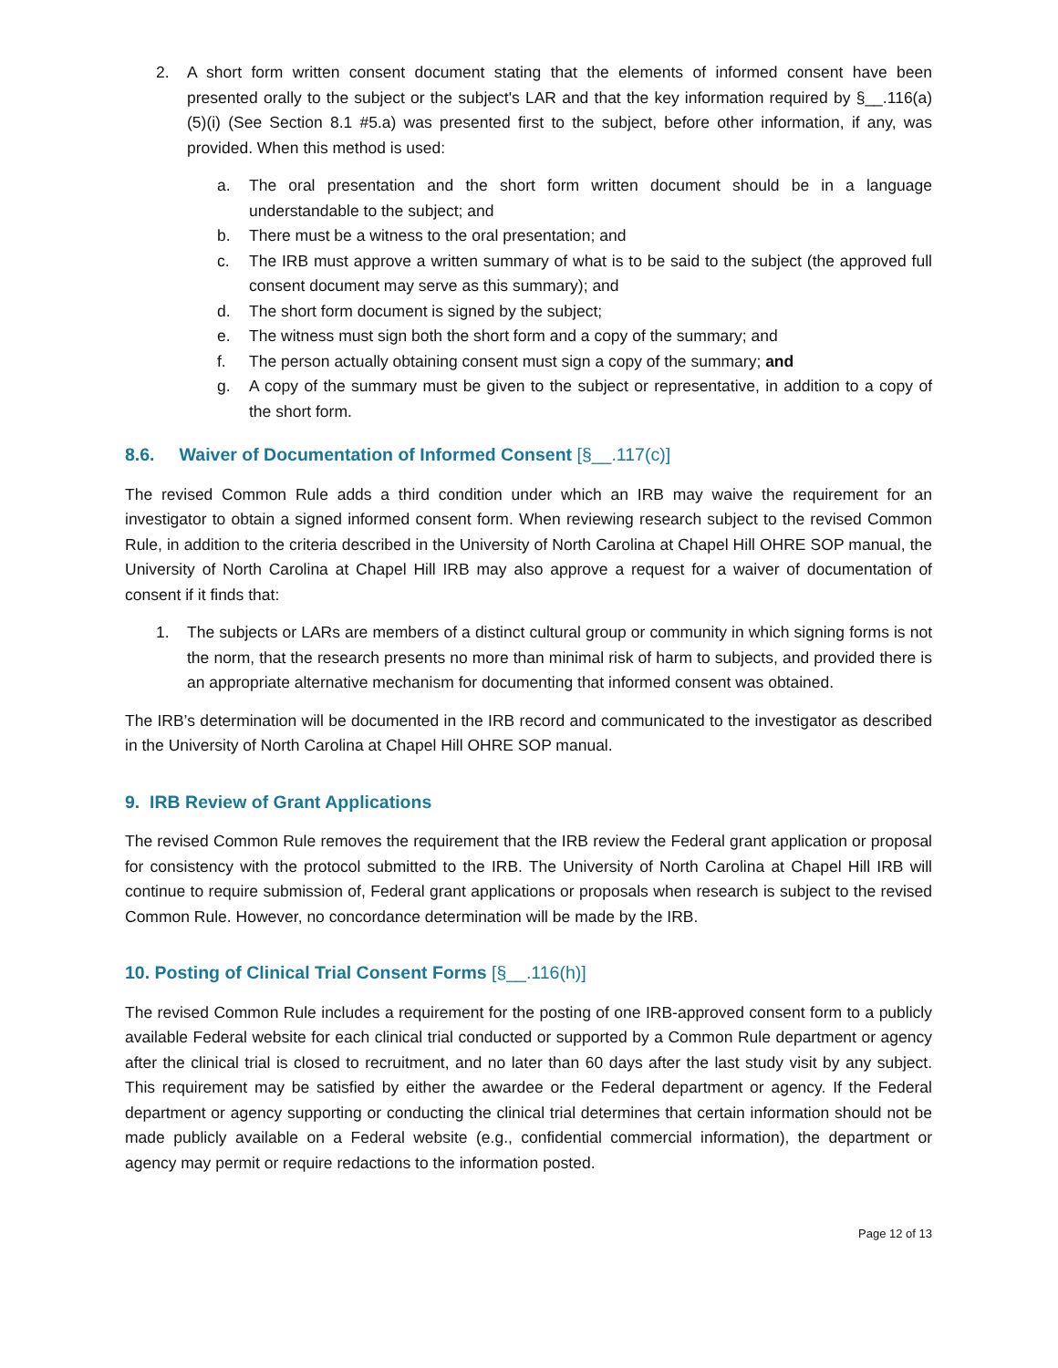2. A short form written consent document stating that the elements of informed consent have been presented orally to the subject or the subject's LAR and that the key information required by §__.116(a)(5)(i) (See Section 8.1 #5.a) was presented first to the subject, before other information, if any, was provided. When this method is used:
a. The oral presentation and the short form written document should be in a language understandable to the subject; and
b. There must be a witness to the oral presentation; and
c. The IRB must approve a written summary of what is to be said to the subject (the approved full consent document may serve as this summary); and
d. The short form document is signed by the subject;
e. The witness must sign both the short form and a copy of the summary; and
f. The person actually obtaining consent must sign a copy of the summary; and
g. A copy of the summary must be given to the subject or representative, in addition to a copy of the short form.
8.6. Waiver of Documentation of Informed Consent [§__.117(c)]
The revised Common Rule adds a third condition under which an IRB may waive the requirement for an investigator to obtain a signed informed consent form. When reviewing research subject to the revised Common Rule, in addition to the criteria described in the University of North Carolina at Chapel Hill OHRE SOP manual, the University of North Carolina at Chapel Hill IRB may also approve a request for a waiver of documentation of consent if it finds that:
1. The subjects or LARs are members of a distinct cultural group or community in which signing forms is not the norm, that the research presents no more than minimal risk of harm to subjects, and provided there is an appropriate alternative mechanism for documenting that informed consent was obtained.
The IRB’s determination will be documented in the IRB record and communicated to the investigator as described in the University of North Carolina at Chapel Hill OHRE SOP manual.
9. IRB Review of Grant Applications
The revised Common Rule removes the requirement that the IRB review the Federal grant application or proposal for consistency with the protocol submitted to the IRB. The University of North Carolina at Chapel Hill IRB will continue to require submission of, Federal grant applications or proposals when research is subject to the revised Common Rule. However, no concordance determination will be made by the IRB.
10. Posting of Clinical Trial Consent Forms [§__.116(h)]
The revised Common Rule includes a requirement for the posting of one IRB-approved consent form to a publicly available Federal website for each clinical trial conducted or supported by a Common Rule department or agency after the clinical trial is closed to recruitment, and no later than 60 days after the last study visit by any subject. This requirement may be satisfied by either the awardee or the Federal department or agency. If the Federal department or agency supporting or conducting the clinical trial determines that certain information should not be made publicly available on a Federal website (e.g., confidential commercial information), the department or agency may permit or require redactions to the information posted.
Page 12 of 13